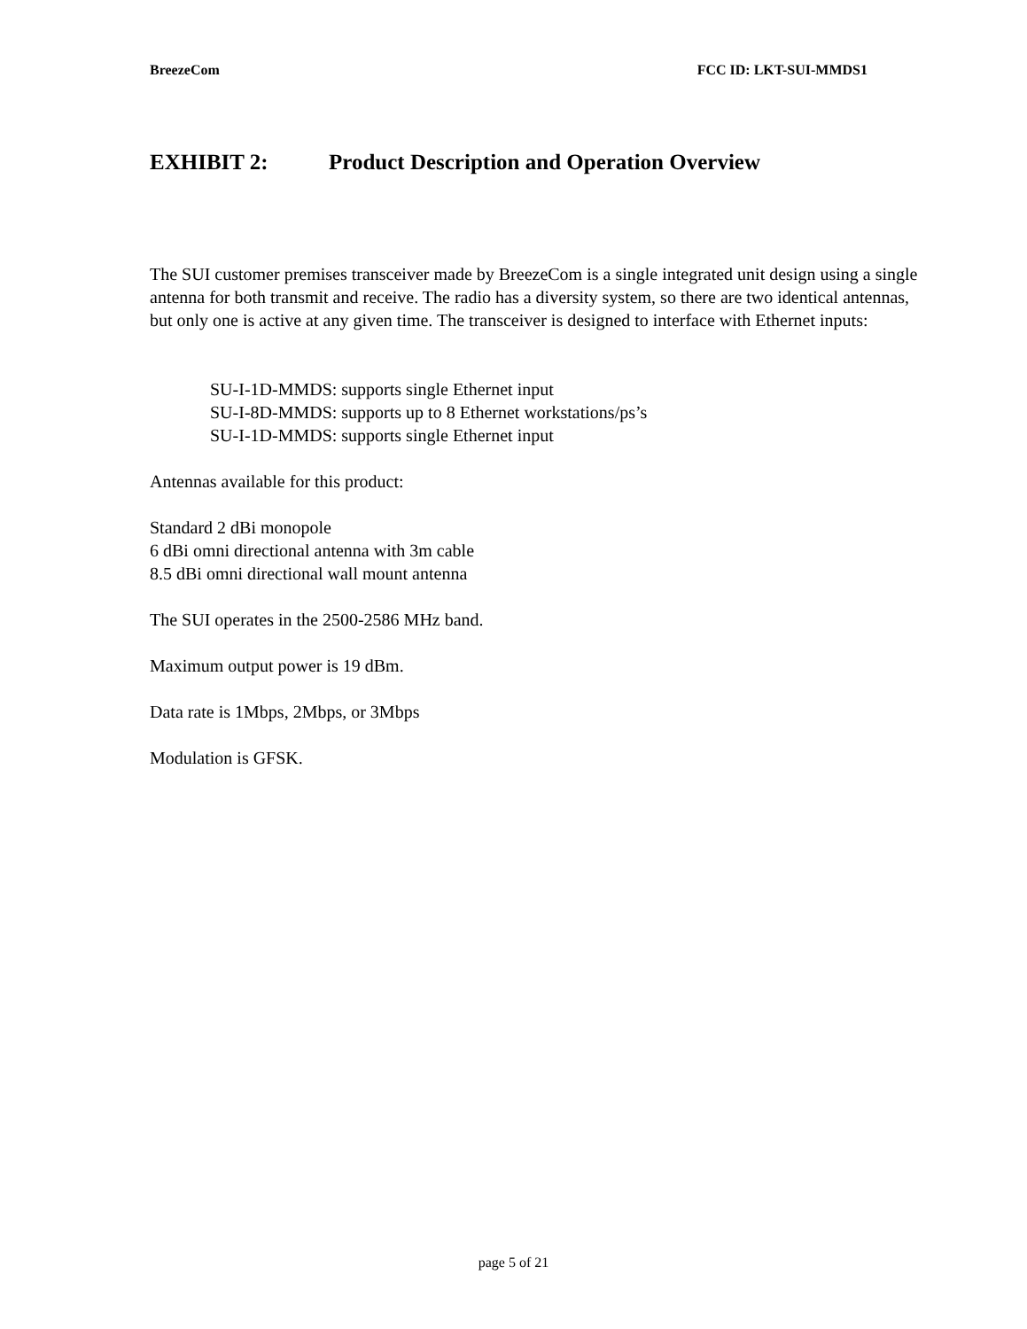BreezeCom FCC ID: LKT-SUI-MMDS1
EXHIBIT 2: Product Description and Operation Overview
The SUI customer premises transceiver made by BreezeCom is a single integrated unit design using a single antenna for both transmit and receive. The radio has a diversity system, so there are two identical antennas, but only one is active at any given time. The transceiver is designed to interface with Ethernet inputs:
SU-I-1D-MMDS: supports single Ethernet input
SU-I-8D-MMDS: supports up to 8 Ethernet workstations/ps’s
SU-I-1D-MMDS: supports single Ethernet input
Antennas available for this product:
Standard 2 dBi monopole
6 dBi omni directional antenna with 3m cable
8.5 dBi omni directional wall mount antenna
The SUI operates in the 2500-2586 MHz band.
Maximum output power is 19 dBm.
Data rate is 1Mbps, 2Mbps, or 3Mbps
Modulation is GFSK.
page 5 of 21